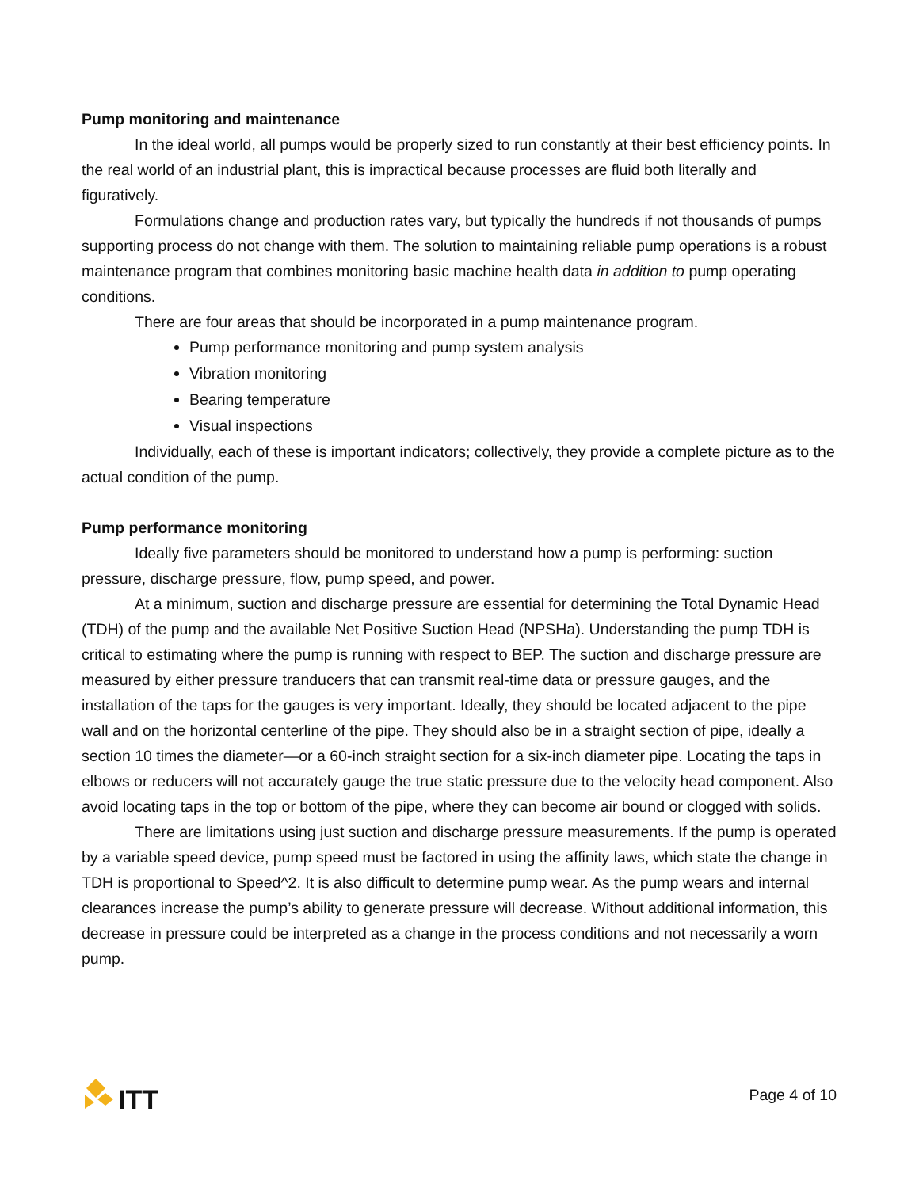Pump monitoring and maintenance
In the ideal world, all pumps would be properly sized to run constantly at their best efficiency points. In the real world of an industrial plant, this is impractical because processes are fluid both literally and figuratively.
Formulations change and production rates vary, but typically the hundreds if not thousands of pumps supporting process do not change with them. The solution to maintaining reliable pump operations is a robust maintenance program that combines monitoring basic machine health data in addition to pump operating conditions.
There are four areas that should be incorporated in a pump maintenance program.
Pump performance monitoring and pump system analysis
Vibration monitoring
Bearing temperature
Visual inspections
Individually, each of these is important indicators; collectively, they provide a complete picture as to the actual condition of the pump.
Pump performance monitoring
Ideally five parameters should be monitored to understand how a pump is performing: suction pressure, discharge pressure, flow, pump speed, and power.
At a minimum, suction and discharge pressure are essential for determining the Total Dynamic Head (TDH) of the pump and the available Net Positive Suction Head (NPSHa). Understanding the pump TDH is critical to estimating where the pump is running with respect to BEP. The suction and discharge pressure are measured by either pressure tranducers that can transmit real-time data or pressure gauges, and the installation of the taps for the gauges is very important. Ideally, they should be located adjacent to the pipe wall and on the horizontal centerline of the pipe. They should also be in a straight section of pipe, ideally a section 10 times the diameter—or a 60-inch straight section for a six-inch diameter pipe. Locating the taps in elbows or reducers will not accurately gauge the true static pressure due to the velocity head component. Also avoid locating taps in the top or bottom of the pipe, where they can become air bound or clogged with solids.
There are limitations using just suction and discharge pressure measurements. If the pump is operated by a variable speed device, pump speed must be factored in using the affinity laws, which state the change in TDH is proportional to Speed^2. It is also difficult to determine pump wear. As the pump wears and internal clearances increase the pump’s ability to generate pressure will decrease. Without additional information, this decrease in pressure could be interpreted as a change in the process conditions and not necessarily a worn pump.
ITT
Page 4 of 10